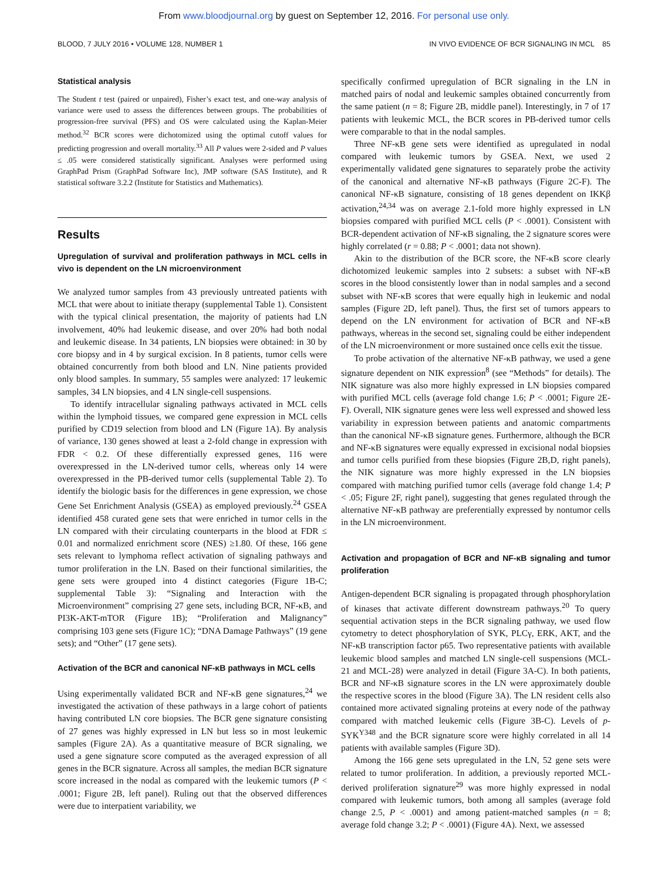From www.bloodjournal.org by guest on September 12, 2016. For personal use only.
BLOOD, 7 JULY 2016 • VOLUME 128, NUMBER 1 IN VIVO EVIDENCE OF BCR SIGNALING IN MCL 85
Statistical analysis
The Student t test (paired or unpaired), Fisher’s exact test, and one-way analysis of variance were used to assess the differences between groups. The probabilities of progression-free survival (PFS) and OS were calculated using the Kaplan-Meier method.<sup>32</sup> BCR scores were dichotomized using the optimal cutoff values for predicting progression and overall mortality.<sup>33</sup> All P values were 2-sided and P values ≤ .05 were considered statistically significant. Analyses were performed using GraphPad Prism (GraphPad Software Inc), JMP software (SAS Institute), and R statistical software 3.2.2 (Institute for Statistics and Mathematics).
Results
Upregulation of survival and proliferation pathways in MCL cells in vivo is dependent on the LN microenvironment
We analyzed tumor samples from 43 previously untreated patients with MCL that were about to initiate therapy (supplemental Table 1). Consistent with the typical clinical presentation, the majority of patients had LN involvement, 40% had leukemic disease, and over 20% had both nodal and leukemic disease. In 34 patients, LN biopsies were obtained: in 30 by core biopsy and in 4 by surgical excision. In 8 patients, tumor cells were obtained concurrently from both blood and LN. Nine patients provided only blood samples. In summary, 55 samples were analyzed: 17 leukemic samples, 34 LN biopsies, and 4 LN single-cell suspensions.
To identify intracellular signaling pathways activated in MCL cells within the lymphoid tissues, we compared gene expression in MCL cells purified by CD19 selection from blood and LN (Figure 1A). By analysis of variance, 130 genes showed at least a 2-fold change in expression with FDR < 0.2. Of these differentially expressed genes, 116 were overexpressed in the LN-derived tumor cells, whereas only 14 were overexpressed in the PB-derived tumor cells (supplemental Table 2). To identify the biologic basis for the differences in gene expression, we chose Gene Set Enrichment Analysis (GSEA) as employed previously.<sup>24</sup> GSEA identified 458 curated gene sets that were enriched in tumor cells in the LN compared with their circulating counterparts in the blood at FDR ≤ 0.01 and normalized enrichment score (NES) ≥1.80. Of these, 166 gene sets relevant to lymphoma reflect activation of signaling pathways and tumor proliferation in the LN. Based on their functional similarities, the gene sets were grouped into 4 distinct categories (Figure 1B-C; supplemental Table 3): “Signaling and Interaction with the Microenvironment” comprising 27 gene sets, including BCR, NF-κB, and PI3K-AKT-mTOR (Figure 1B); “Proliferation and Malignancy” comprising 103 gene sets (Figure 1C); “DNA Damage Pathways” (19 gene sets); and “Other” (17 gene sets).
Activation of the BCR and canonical NF-κB pathways in MCL cells
Using experimentally validated BCR and NF-κB gene signatures,<sup>24</sup> we investigated the activation of these pathways in a large cohort of patients having contributed LN core biopsies. The BCR gene signature consisting of 27 genes was highly expressed in LN but less so in most leukemic samples (Figure 2A). As a quantitative measure of BCR signaling, we used a gene signature score computed as the averaged expression of all genes in the BCR signature. Across all samples, the median BCR signature score increased in the nodal as compared with the leukemic tumors (P < .0001; Figure 2B, left panel). Ruling out that the observed differences were due to interpatient variability, we
specifically confirmed upregulation of BCR signaling in the LN in matched pairs of nodal and leukemic samples obtained concurrently from the same patient (n = 8; Figure 2B, middle panel). Interestingly, in 7 of 17 patients with leukemic MCL, the BCR scores in PB-derived tumor cells were comparable to that in the nodal samples.
Three NF-κB gene sets were identified as upregulated in nodal compared with leukemic tumors by GSEA. Next, we used 2 experimentally validated gene signatures to separately probe the activity of the canonical and alternative NF-κB pathways (Figure 2C-F). The canonical NF-κB signature, consisting of 18 genes dependent on IKKβ activation,<sup>24,34</sup> was on average 2.1-fold more highly expressed in LN biopsies compared with purified MCL cells (P < .0001). Consistent with BCR-dependent activation of NF-κB signaling, the 2 signature scores were highly correlated (r = 0.88; P < .0001; data not shown).
Akin to the distribution of the BCR score, the NF-κB score clearly dichotomized leukemic samples into 2 subsets: a subset with NF-κB scores in the blood consistently lower than in nodal samples and a second subset with NF-κB scores that were equally high in leukemic and nodal samples (Figure 2D, left panel). Thus, the first set of tumors appears to depend on the LN environment for activation of BCR and NF-κB pathways, whereas in the second set, signaling could be either independent of the LN microenvironment or more sustained once cells exit the tissue.
To probe activation of the alternative NF-κB pathway, we used a gene signature dependent on NIK expression<sup>8</sup> (see “Methods” for details). The NIK signature was also more highly expressed in LN biopsies compared with purified MCL cells (average fold change 1.6; P < .0001; Figure 2E-F). Overall, NIK signature genes were less well expressed and showed less variability in expression between patients and anatomic compartments than the canonical NF-κB signature genes. Furthermore, although the BCR and NF-κB signatures were equally expressed in excisional nodal biopsies and tumor cells purified from these biopsies (Figure 2B,D, right panels), the NIK signature was more highly expressed in the LN biopsies compared with matching purified tumor cells (average fold change 1.4; P < .05; Figure 2F, right panel), suggesting that genes regulated through the alternative NF-κB pathway are preferentially expressed by nontumor cells in the LN microenvironment.
Activation and propagation of BCR and NF-κB signaling and tumor proliferation
Antigen-dependent BCR signaling is propagated through phosphorylation of kinases that activate different downstream pathways.<sup>20</sup> To query sequential activation steps in the BCR signaling pathway, we used flow cytometry to detect phosphorylation of SYK, PLCγ, ERK, AKT, and the NF-κB transcription factor p65. Two representative patients with available leukemic blood samples and matched LN single-cell suspensions (MCL-21 and MCL-28) were analyzed in detail (Figure 3A-C). In both patients, BCR and NF-κB signature scores in the LN were approximately double the respective scores in the blood (Figure 3A). The LN resident cells also contained more activated signaling proteins at every node of the pathway compared with matched leukemic cells (Figure 3B-C). Levels of p-SYK<sup>Y348</sup> and the BCR signature score were highly correlated in all 14 patients with available samples (Figure 3D).
Among the 166 gene sets upregulated in the LN, 52 gene sets were related to tumor proliferation. In addition, a previously reported MCL-derived proliferation signature<sup>29</sup> was more highly expressed in nodal compared with leukemic tumors, both among all samples (average fold change 2.5, P < .0001) and among patient-matched samples (n = 8; average fold change 3.2; P < .0001) (Figure 4A). Next, we assessed